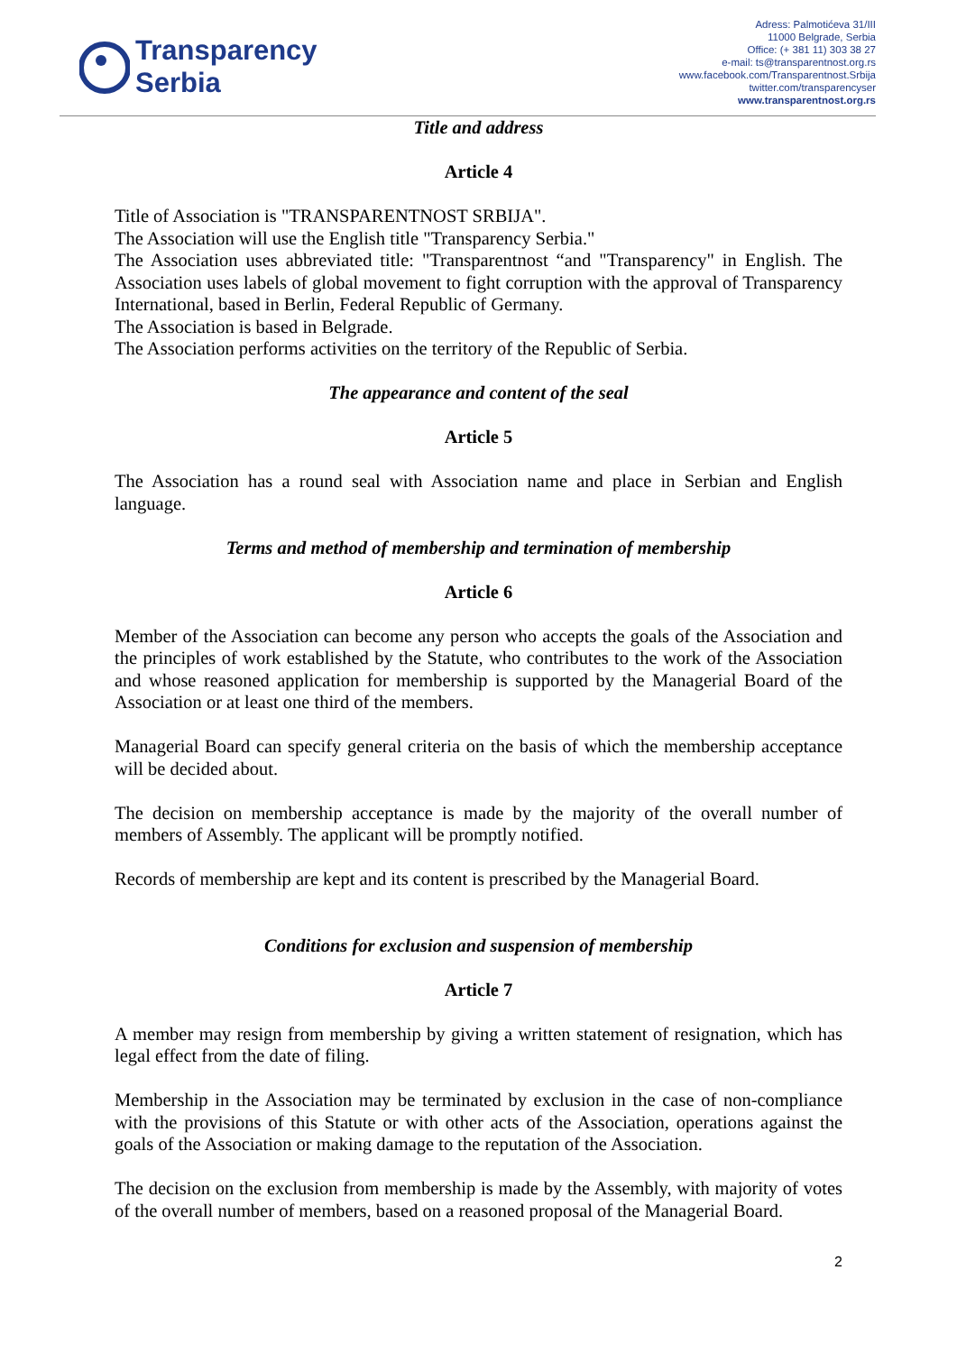Transparency
Serbia
Adress: Palmotićeva 31/III
11000 Belgrade, Serbia
Office: (+ 381 11) 303 38 27
e-mail: ts@transparentnost.org.rs
www.facebook.com/Transparentnost.Srbija
twitter.com/transparencyser
www.transparentnost.org.rs
Title and address
Article 4
Title of Association is "TRANSPARENTNOST SRBIJA".
The Association will use the English title "Transparency Serbia."
The Association uses abbreviated title: "Transparentnost “and "Transparency" in English. The Association uses labels of global movement to fight corruption with the approval of Transparency International, based in Berlin, Federal Republic of Germany.
The Association is based in Belgrade.
The Association performs activities on the territory of the Republic of Serbia.
The appearance and content of the seal
Article 5
The Association has a round seal with Association name and place in Serbian and English language.
Terms and method of membership and termination of membership
Article 6
Member of the Association can become any person who accepts the goals of the Association and the principles of work established by the Statute, who contributes to the work of the Association and whose reasoned application for membership is supported by the Managerial Board of the Association or at least one third of the members.
Managerial Board can specify general criteria on the basis of which the membership acceptance will be decided about.
The decision on membership acceptance is made by the majority of the overall number of members of Assembly. The applicant will be promptly notified.
Records of membership are kept and its content is prescribed by the Managerial Board.
Conditions for exclusion and suspension of membership
Article 7
A member may resign from membership by giving a written statement of resignation, which has legal effect from the date of filing.
Membership in the Association may be terminated by exclusion in the case of non-compliance with the provisions of this Statute or with other acts of the Association, operations against the goals of the Association or making damage to the reputation of the Association.
The decision on the exclusion from membership is made by the Assembly, with majority of votes of the overall number of members, based on a reasoned proposal of the Managerial Board.
2